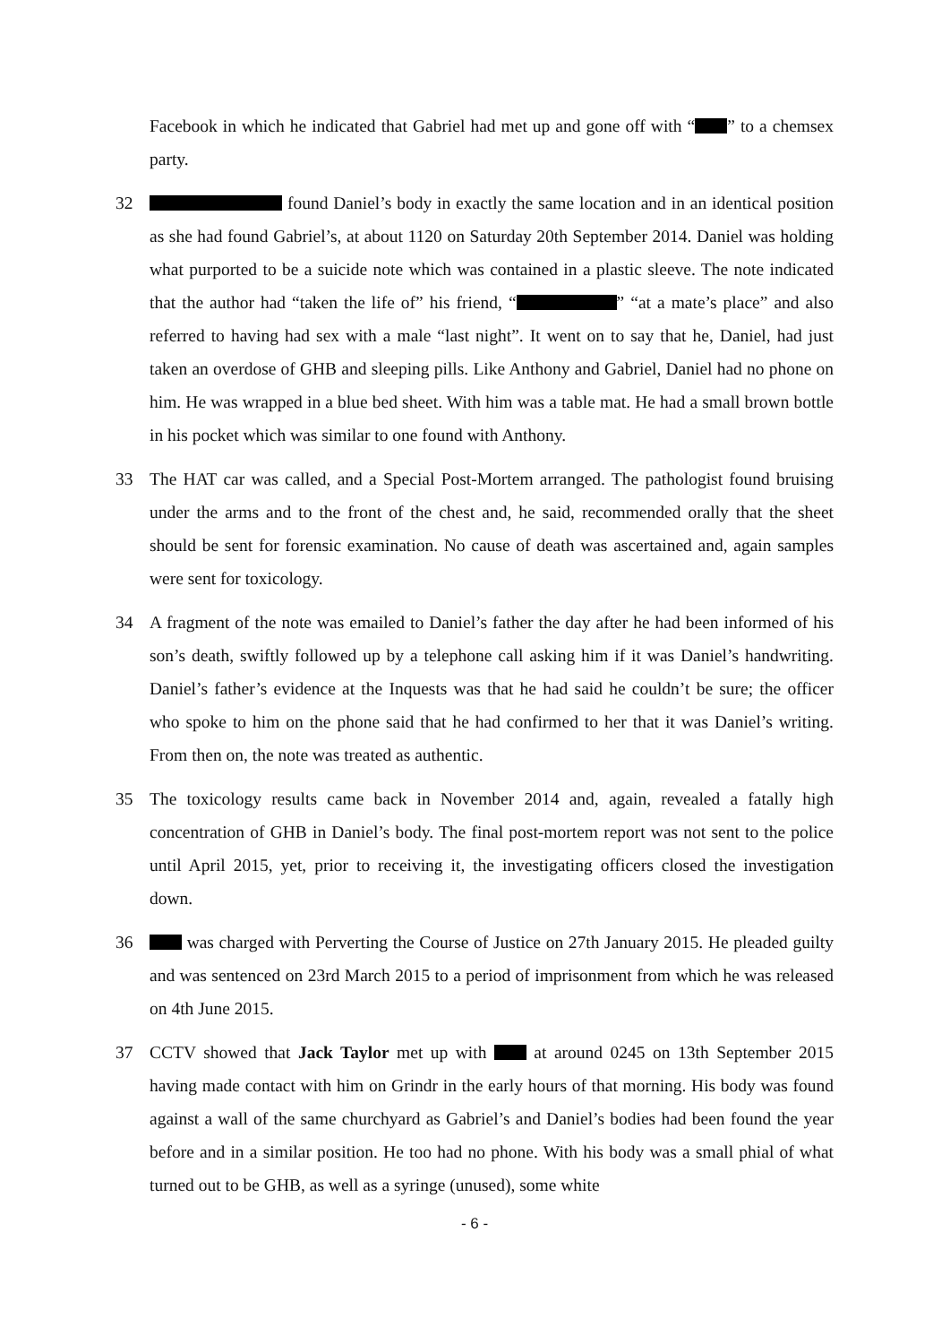Facebook in which he indicated that Gabriel had met up and gone off with “ ” to a chemsex party.
32 found Daniel’s body in exactly the same location and in an identical position as she had found Gabriel’s, at about 1120 on Saturday 20th September 2014. Daniel was holding what purported to be a suicide note which was contained in a plastic sleeve. The note indicated that the author had “taken the life of” his friend, “ ” “at a mate’s place” and also referred to having had sex with a male “last night”. It went on to say that he, Daniel, had just taken an overdose of GHB and sleeping pills. Like Anthony and Gabriel, Daniel had no phone on him. He was wrapped in a blue bed sheet. With him was a table mat. He had a small brown bottle in his pocket which was similar to one found with Anthony.
33 The HAT car was called, and a Special Post-Mortem arranged. The pathologist found bruising under the arms and to the front of the chest and, he said, recommended orally that the sheet should be sent for forensic examination. No cause of death was ascertained and, again samples were sent for toxicology.
34 A fragment of the note was emailed to Daniel’s father the day after he had been informed of his son’s death, swiftly followed up by a telephone call asking him if it was Daniel’s handwriting. Daniel’s father’s evidence at the Inquests was that he had said he couldn’t be sure; the officer who spoke to him on the phone said that he had confirmed to her that it was Daniel’s writing. From then on, the note was treated as authentic.
35 The toxicology results came back in November 2014 and, again, revealed a fatally high concentration of GHB in Daniel’s body. The final post-mortem report was not sent to the police until April 2015, yet, prior to receiving it, the investigating officers closed the investigation down.
36 was charged with Perverting the Course of Justice on 27th January 2015. He pleaded guilty and was sentenced on 23rd March 2015 to a period of imprisonment from which he was released on 4th June 2015.
37 CCTV showed that Jack Taylor met up with at around 0245 on 13th September 2015 having made contact with him on Grindr in the early hours of that morning. His body was found against a wall of the same churchyard as Gabriel’s and Daniel’s bodies had been found the year before and in a similar position. He too had no phone. With his body was a small phial of what turned out to be GHB, as well as a syringe (unused), some white
- 6 -